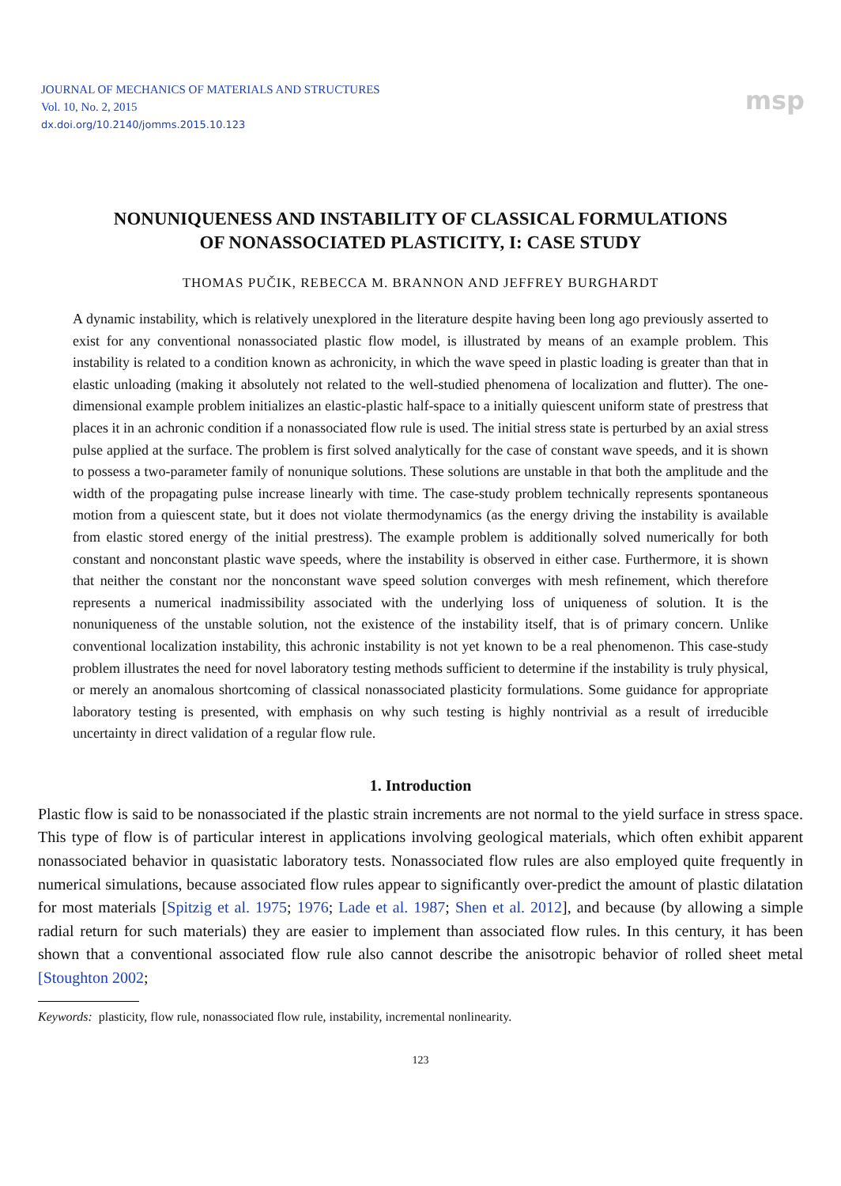JOURNAL OF MECHANICS OF MATERIALS AND STRUCTURES
Vol. 10, No. 2, 2015
dx.doi.org/10.2140/jomms.2015.10.123
msp
NONUNIQUENESS AND INSTABILITY OF CLASSICAL FORMULATIONS
OF NONASSOCIATED PLASTICITY, I: CASE STUDY
THOMAS PUČIK, REBECCA M. BRANNON AND JEFFREY BURGHARDT
A dynamic instability, which is relatively unexplored in the literature despite having been long ago previously asserted to exist for any conventional nonassociated plastic flow model, is illustrated by means of an example problem. This instability is related to a condition known as achronicity, in which the wave speed in plastic loading is greater than that in elastic unloading (making it absolutely not related to the well-studied phenomena of localization and flutter). The one-dimensional example problem initializes an elastic-plastic half-space to a initially quiescent uniform state of prestress that places it in an achronic condition if a nonassociated flow rule is used. The initial stress state is perturbed by an axial stress pulse applied at the surface. The problem is first solved analytically for the case of constant wave speeds, and it is shown to possess a two-parameter family of nonunique solutions. These solutions are unstable in that both the amplitude and the width of the propagating pulse increase linearly with time. The case-study problem technically represents spontaneous motion from a quiescent state, but it does not violate thermodynamics (as the energy driving the instability is available from elastic stored energy of the initial prestress). The example problem is additionally solved numerically for both constant and nonconstant plastic wave speeds, where the instability is observed in either case. Furthermore, it is shown that neither the constant nor the nonconstant wave speed solution converges with mesh refinement, which therefore represents a numerical inadmissibility associated with the underlying loss of uniqueness of solution. It is the nonuniqueness of the unstable solution, not the existence of the instability itself, that is of primary concern. Unlike conventional localization instability, this achronic instability is not yet known to be a real phenomenon. This case-study problem illustrates the need for novel laboratory testing methods sufficient to determine if the instability is truly physical, or merely an anomalous shortcoming of classical nonassociated plasticity formulations. Some guidance for appropriate laboratory testing is presented, with emphasis on why such testing is highly nontrivial as a result of irreducible uncertainty in direct validation of a regular flow rule.
1. Introduction
Plastic flow is said to be nonassociated if the plastic strain increments are not normal to the yield surface in stress space. This type of flow is of particular interest in applications involving geological materials, which often exhibit apparent nonassociated behavior in quasistatic laboratory tests. Nonassociated flow rules are also employed quite frequently in numerical simulations, because associated flow rules appear to significantly over-predict the amount of plastic dilatation for most materials [Spitzig et al. 1975; 1976; Lade et al. 1987; Shen et al. 2012], and because (by allowing a simple radial return for such materials) they are easier to implement than associated flow rules. In this century, it has been shown that a conventional associated flow rule also cannot describe the anisotropic behavior of rolled sheet metal [Stoughton 2002;
Keywords: plasticity, flow rule, nonassociated flow rule, instability, incremental nonlinearity.
123